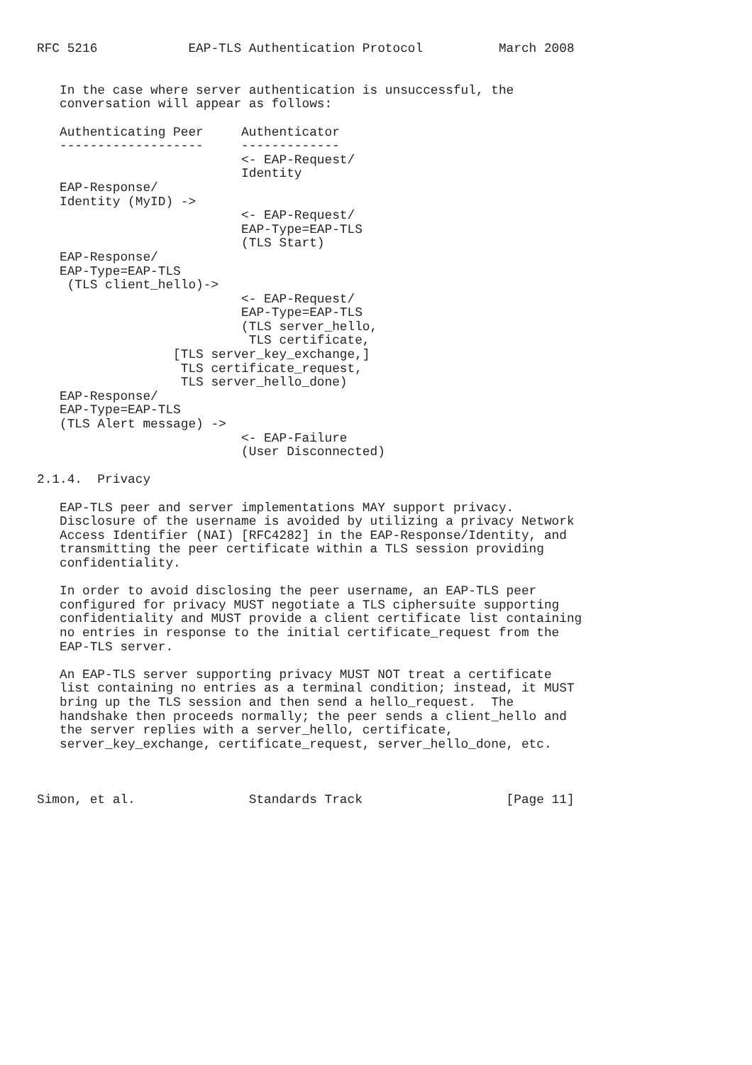RFC 5216            EAP-TLS Authentication Protocol          March 2008


   In the case where server authentication is unsuccessful, the
   conversation will appear as follows:

   Authenticating Peer     Authenticator
   -------------------     -------------
                           <- EAP-Request/
                           Identity
   EAP-Response/
   Identity (MyID) ->
                           <- EAP-Request/
                           EAP-Type=EAP-TLS
                           (TLS Start)
   EAP-Response/
   EAP-Type=EAP-TLS
    (TLS client_hello)->
                           <- EAP-Request/
                           EAP-Type=EAP-TLS
                           (TLS server_hello,
                            TLS certificate,
                  [TLS server_key_exchange,]
                   TLS certificate_request,
                   TLS server_hello_done)
   EAP-Response/
   EAP-Type=EAP-TLS
   (TLS Alert message) ->
                           <- EAP-Failure
                           (User Disconnected)

2.1.4.  Privacy

   EAP-TLS peer and server implementations MAY support privacy.
   Disclosure of the username is avoided by utilizing a privacy Network
   Access Identifier (NAI) [RFC4282] in the EAP-Response/Identity, and
   transmitting the peer certificate within a TLS session providing
   confidentiality.

   In order to avoid disclosing the peer username, an EAP-TLS peer
   configured for privacy MUST negotiate a TLS ciphersuite supporting
   confidentiality and MUST provide a client certificate list containing
   no entries in response to the initial certificate_request from the
   EAP-TLS server.

   An EAP-TLS server supporting privacy MUST NOT treat a certificate
   list containing no entries as a terminal condition; instead, it MUST
   bring up the TLS session and then send a hello_request.  The
   handshake then proceeds normally; the peer sends a client_hello and
   the server replies with a server_hello, certificate,
   server_key_exchange, certificate_request, server_hello_done, etc.



Simon, et al.               Standards Track                   [Page 11]